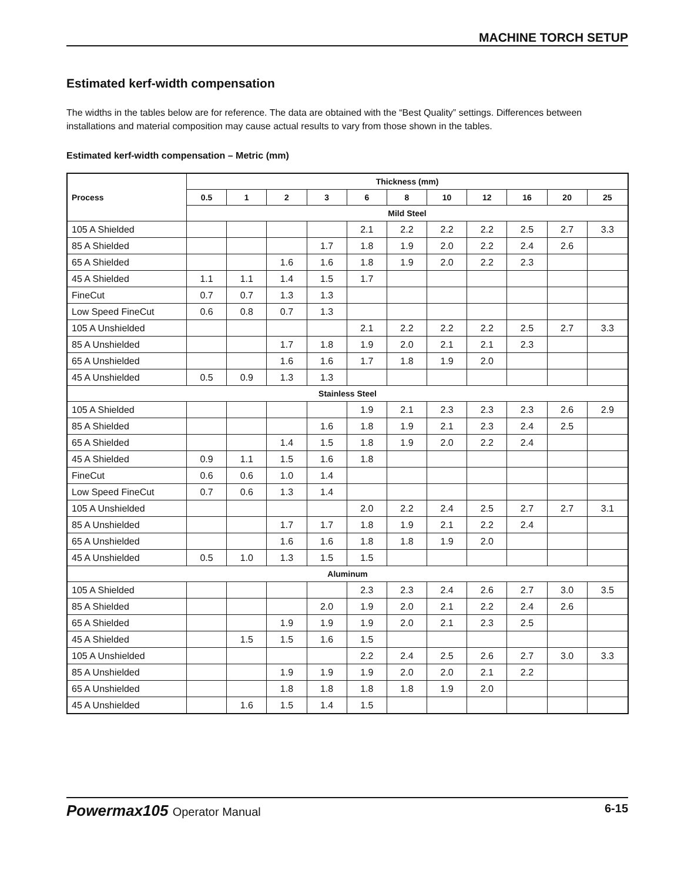MACHINE TORCH SETUP
Estimated kerf-width compensation
The widths in the tables below are for reference. The data are obtained with the “Best Quality” settings. Differences between installations and material composition may cause actual results to vary from those shown in the tables.
Estimated kerf-width compensation – Metric (mm)
| Process | Thickness (mm) | | | | | | | | | | |
| --- | --- | --- | --- | --- | --- | --- | --- | --- | --- | --- | --- |
| | 0.5 | 1 | 2 | 3 | 6 | 8 | 10 | 12 | 16 | 20 | 25 |
| | Mild Steel | | | | | | | | | | |
| 105 A Shielded | | | | | 2.1 | 2.2 | 2.2 | 2.2 | 2.5 | 2.7 | 3.3 |
| 85 A Shielded | | | | 1.7 | 1.8 | 1.9 | 2.0 | 2.2 | 2.4 | 2.6 | |
| 65 A Shielded | | | 1.6 | 1.6 | 1.8 | 1.9 | 2.0 | 2.2 | 2.3 | | |
| 45 A Shielded | 1.1 | 1.1 | 1.4 | 1.5 | 1.7 | | | | | | |
| FineCut | 0.7 | 0.7 | 1.3 | 1.3 | | | | | | | |
| Low Speed FineCut | 0.6 | 0.8 | 0.7 | 1.3 | | | | | | | |
| 105 A Unshielded | | | | | 2.1 | 2.2 | 2.2 | 2.2 | 2.5 | 2.7 | 3.3 |
| 85 A Unshielded | | | 1.7 | 1.8 | 1.9 | 2.0 | 2.1 | 2.1 | 2.3 | | |
| 65 A Unshielded | | | 1.6 | 1.6 | 1.7 | 1.8 | 1.9 | 2.0 | | | |
| 45 A Unshielded | 0.5 | 0.9 | 1.3 | 1.3 | | | | | | | |
| Stainless Steel | | | | | | | | | | | |
| 105 A Shielded | | | | | 1.9 | 2.1 | 2.3 | 2.3 | 2.3 | 2.6 | 2.9 |
| 85 A Shielded | | | | 1.6 | 1.8 | 1.9 | 2.1 | 2.3 | 2.4 | 2.5 | |
| 65 A Shielded | | | 1.4 | 1.5 | 1.8 | 1.9 | 2.0 | 2.2 | 2.4 | | |
| 45 A Shielded | 0.9 | 1.1 | 1.5 | 1.6 | 1.8 | | | | | | |
| FineCut | 0.6 | 0.6 | 1.0 | 1.4 | | | | | | | |
| Low Speed FineCut | 0.7 | 0.6 | 1.3 | 1.4 | | | | | | | |
| 105 A Unshielded | | | | | 2.0 | 2.2 | 2.4 | 2.5 | 2.7 | 2.7 | 3.1 |
| 85 A Unshielded | | | 1.7 | 1.7 | 1.8 | 1.9 | 2.1 | 2.2 | 2.4 | | |
| 65 A Unshielded | | | 1.6 | 1.6 | 1.8 | 1.8 | 1.9 | 2.0 | | | |
| 45 A Unshielded | 0.5 | 1.0 | 1.3 | 1.5 | 1.5 | | | | | | |
| Aluminum | | | | | | | | | | | |
| 105 A Shielded | | | | | 2.3 | 2.3 | 2.4 | 2.6 | 2.7 | 3.0 | 3.5 |
| 85 A Shielded | | | | 2.0 | 1.9 | 2.0 | 2.1 | 2.2 | 2.4 | 2.6 | |
| 65 A Shielded | | | 1.9 | 1.9 | 1.9 | 2.0 | 2.1 | 2.3 | 2.5 | | |
| 45 A Shielded | | 1.5 | 1.5 | 1.6 | 1.5 | | | | | | |
| 105 A Unshielded | | | | | 2.2 | 2.4 | 2.5 | 2.6 | 2.7 | 3.0 | 3.3 |
| 85 A Unshielded | | | 1.9 | 1.9 | 1.9 | 2.0 | 2.0 | 2.1 | 2.2 | | |
| 65 A Unshielded | | | 1.8 | 1.8 | 1.8 | 1.8 | 1.9 | 2.0 | | | |
| 45 A Unshielded | | 1.6 | 1.5 | 1.4 | 1.5 | | | | | | |
Powermax105 Operator Manual 6-15